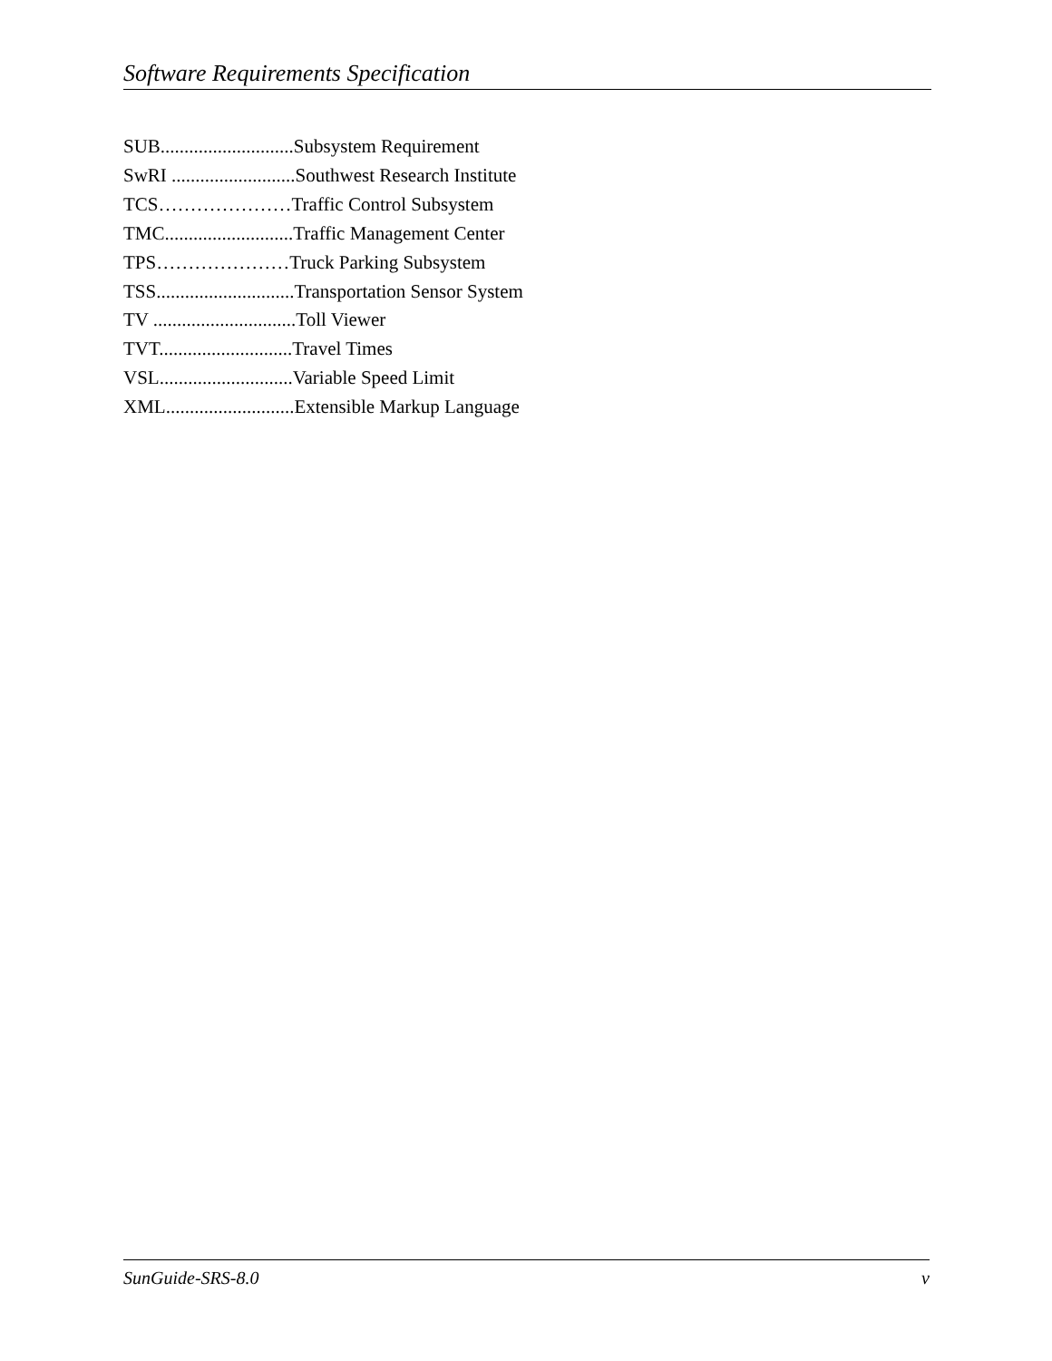Software Requirements Specification
SUB............................Subsystem Requirement
SwRI ..........................Southwest Research Institute
TCS…………………Traffic Control Subsystem
TMC...........................Traffic Management Center
TPS…………………Truck Parking Subsystem
TSS.............................Transportation Sensor System
TV ..............................Toll Viewer
TVT............................Travel Times
VSL............................Variable Speed Limit
XML...........................Extensible Markup Language
SunGuide-SRS-8.0 v